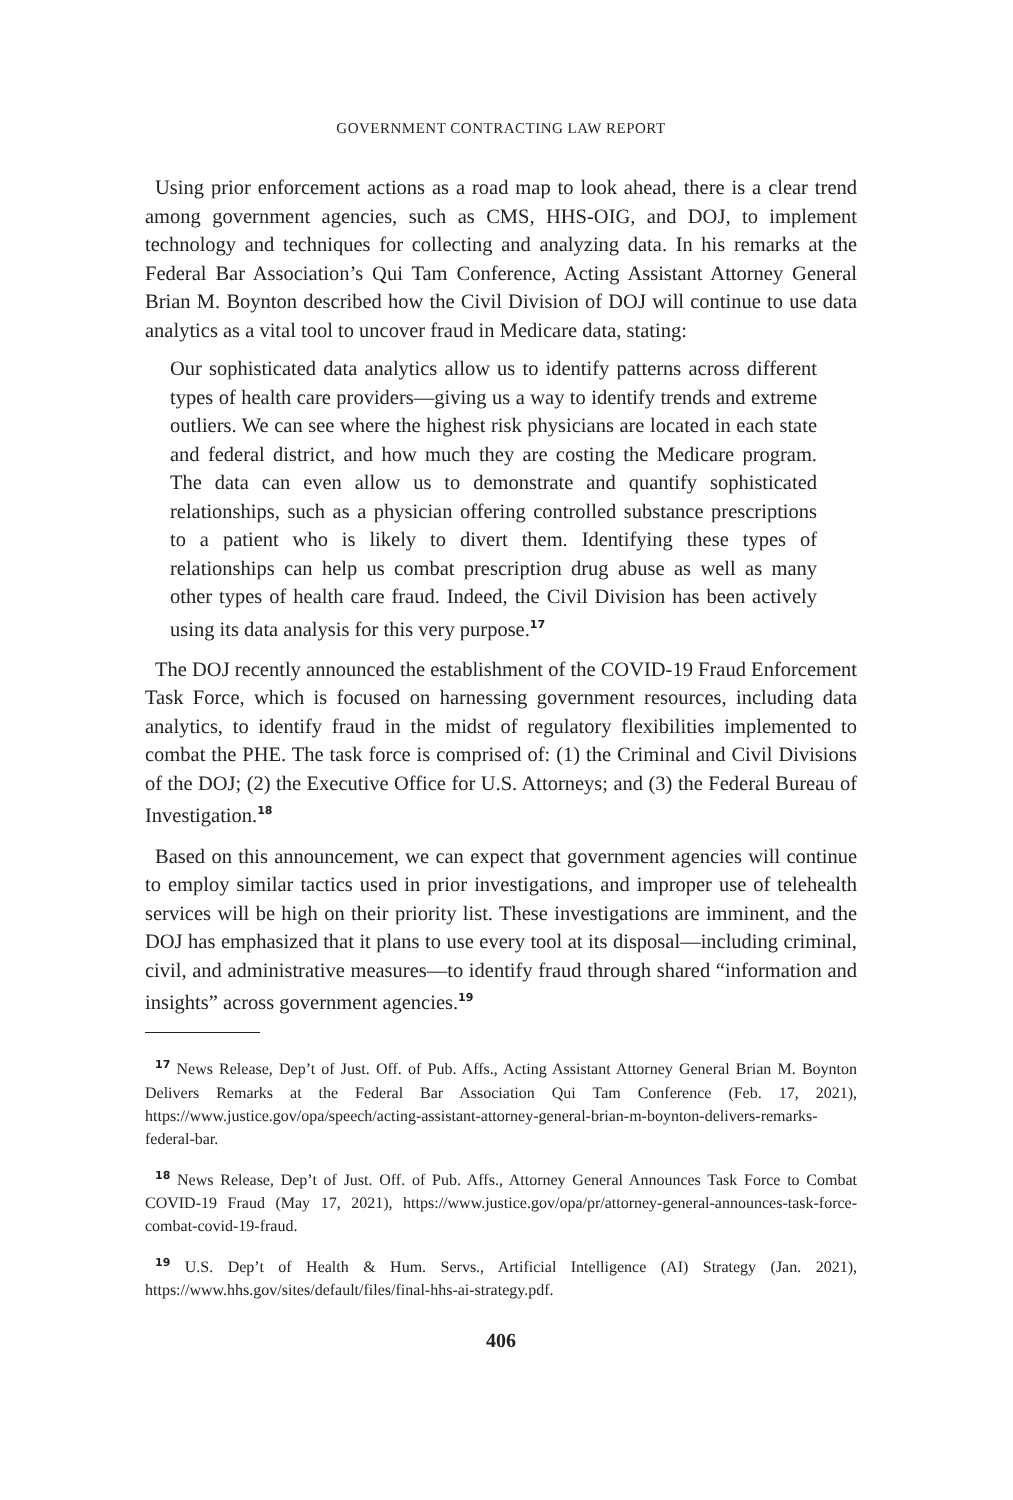GOVERNMENT CONTRACTING LAW REPORT
Using prior enforcement actions as a road map to look ahead, there is a clear trend among government agencies, such as CMS, HHS-OIG, and DOJ, to implement technology and techniques for collecting and analyzing data. In his remarks at the Federal Bar Association’s Qui Tam Conference, Acting Assistant Attorney General Brian M. Boynton described how the Civil Division of DOJ will continue to use data analytics as a vital tool to uncover fraud in Medicare data, stating:
Our sophisticated data analytics allow us to identify patterns across different types of health care providers—giving us a way to identify trends and extreme outliers. We can see where the highest risk physicians are located in each state and federal district, and how much they are costing the Medicare program. The data can even allow us to demonstrate and quantify sophisticated relationships, such as a physician offering controlled substance prescriptions to a patient who is likely to divert them. Identifying these types of relationships can help us combat prescription drug abuse as well as many other types of health care fraud. Indeed, the Civil Division has been actively using its data analysis for this very purpose.<sup>17</sup>
The DOJ recently announced the establishment of the COVID-19 Fraud Enforcement Task Force, which is focused on harnessing government resources, including data analytics, to identify fraud in the midst of regulatory flexibilities implemented to combat the PHE. The task force is comprised of: (1) the Criminal and Civil Divisions of the DOJ; (2) the Executive Office for U.S. Attorneys; and (3) the Federal Bureau of Investigation.<sup>18</sup>
Based on this announcement, we can expect that government agencies will continue to employ similar tactics used in prior investigations, and improper use of telehealth services will be high on their priority list. These investigations are imminent, and the DOJ has emphasized that it plans to use every tool at its disposal—including criminal, civil, and administrative measures—to identify fraud through shared “information and insights” across government agencies.<sup>19</sup>
<sup>17</sup> News Release, Dep’t of Just. Off. of Pub. Affs., Acting Assistant Attorney General Brian M. Boynton Delivers Remarks at the Federal Bar Association Qui Tam Conference (Feb. 17, 2021), https://www.justice.gov/opa/speech/acting-assistant-attorney-general-brian-m-boynton-delivers-remarks-federal-bar.
<sup>18</sup> News Release, Dep’t of Just. Off. of Pub. Affs., Attorney General Announces Task Force to Combat COVID-19 Fraud (May 17, 2021), https://www.justice.gov/opa/pr/attorney-general-announces-task-force-combat-covid-19-fraud.
<sup>19</sup> U.S. Dep’t of Health & Hum. Servs., Artificial Intelligence (AI) Strategy (Jan. 2021), https://www.hhs.gov/sites/default/files/final-hhs-ai-strategy.pdf.
406